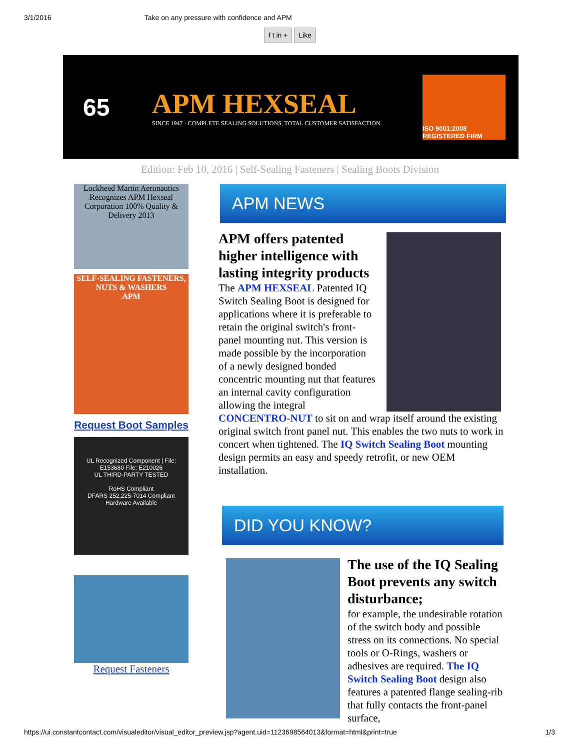3/1/2016 Take on any pressure with confidence and APM
f t in + Like
65
APM HEXSEAL
SINCE 1947 · COMPLETE SEALING SOLUTIONS, TOTAL CUSTOMER SATISFACTION
ISO 9001:2008 REGISTERED FIRM
Edition: Feb 10, 2016 | Self-Sealing Fasteners | Sealing Boots Division
Lockheed Martin Aeronautics Recognizes APM Hexseal Corporation 100% Quality & Delivery 2013
SELF-SEALING FASTENERS, NUTS & WASHERS
APM
Request Boot Samples
UL Recognized Component | File: E153680 File: E210026
UL THIRD-PARTY TESTED
RoHS Compliant
DFARS 252.225-7014 Compliant Hardware Available
Request Fasteners
APM NEWS
APM offers patented higher intelligence with lasting integrity products
The APM HEXSEAL Patented IQ Switch Sealing Boot is designed for applications where it is preferable to retain the original switch's front-panel mounting nut. This version is made possible by the incorporation of a newly designed bonded concentric mounting nut that features an internal cavity configuration allowing the integral CONCENTRO-NUT to sit on and wrap itself around the existing original switch front panel nut. This enables the two nuts to work in concert when tightened. The IQ Switch Sealing Boot mounting design permits an easy and speedy retrofit, or new OEM installation.
DID YOU KNOW?
The use of the IQ Sealing Boot prevents any switch disturbance;
for example, the undesirable rotation of the switch body and possible stress on its connections. No special tools or O-Rings, washers or adhesives are required. The IQ Switch Sealing Boot design also features a patented flange sealing-rib that fully contacts the front-panel surface,
https://ui.constantcontact.com/visualeditor/visual_editor_preview.jsp?agent.uid=1123698564013&format=html&print=true 1/3